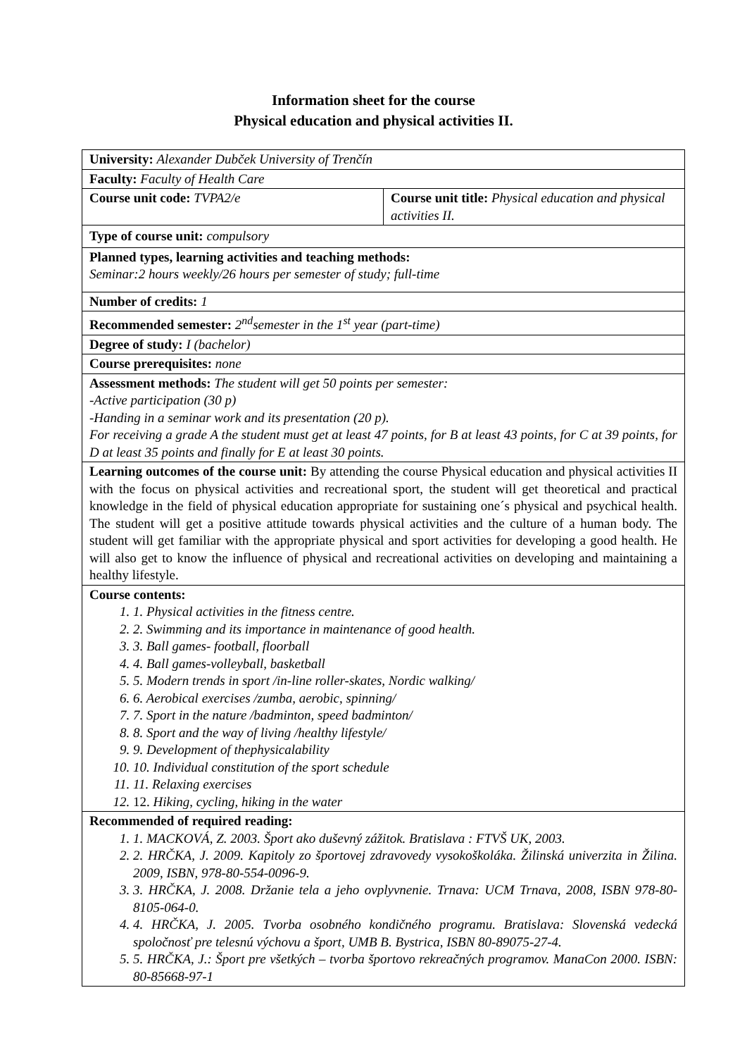Information sheet for the course
Physical education and physical activities II.
| University: Alexander Dubček University of Trenčín | |
| Faculty: Faculty of Health Care | |
| Course unit code: TVPA2/e | Course unit title: Physical education and physical activities II. |
| Type of course unit: compulsory | |
| Planned types, learning activities and teaching methods: Seminar:2 hours weekly/26 hours per semester of study; full-time | |
| Number of credits: 1 | |
| Recommended semester: 2<sup>nd</sup>semester in the 1<sup>st</sup> year (part-time) | |
| Degree of study: I (bachelor) | |
| Course prerequisites: none | |
| Assessment methods: The student will get 50 points per semester: -Active participation (30 p) -Handing in a seminar work and its presentation (20 p). For receiving a grade A the student must get at least 47 points, for B at least 43 points, for C at 39 points, for D at least 35 points and finally for E at least 30 points. | |
| Learning outcomes of the course unit: By attending the course Physical education and physical activities II with the focus on physical activities and recreational sport, the student will get theoretical and practical knowledge in the field of physical education appropriate for sustaining one´s physical and psychical health. The student will get a positive attitude towards physical activities and the culture of a human body. The student will get familiar with the appropriate physical and sport activities for developing a good health. He will also get to know the influence of physical and recreational activities on developing and maintaining a healthy lifestyle. | |
| Course contents: 1. 1. Physical activities in the fitness centre. 2. 2. Swimming and its importance in maintenance of good health. 3. 3. Ball games- football, floorball 4. 4. Ball games-volleyball, basketball 5. 5. Modern trends in sport /in-line roller-skates, Nordic walking/ 6. 6. Aerobical exercises /zumba, aerobic, spinning/ 7. 7. Sport in the nature /badminton, speed badminton/ 8. 8. Sport and the way of living /healthy lifestyle/ 9. 9. Development of thephysicalability 10. 10. Individual constitution of the sport schedule 11. 11. Relaxing exercises 12. 12. Hiking, cycling, hiking in the water | |
| Recommended of required reading: 1. 1. MACKOVÁ, Z. 2003. Šport ako duševný zážitok. Bratislava : FTVŠ UK, 2003. 2. 2. HRČKA, J. 2009. Kapitoly zo športovej zdravovedy vysokoškoláka. Žilinská univerzita in Žilina. 2009, ISBN, 978-80-554-0096-9. 3. 3. HRČKA, J. 2008. Držanie tela a jeho ovplyvnenie. Trnava: UCM Trnava, 2008, ISBN 978-80-8105-064-0. 4. 4. HRČKA, J. 2005. Tvorba osobného kondičného programu. Bratislava: Slovenská vedecká spoločnosť pre telesnú výchovu a šport, UMB B. Bystrica, ISBN 80-89075-27-4. 5. 5. HRČKA, J.: Šport pre všetkých – tvorba športovo rekreačných programov. ManaCon 2000. ISBN: 80-85668-97-1 | |